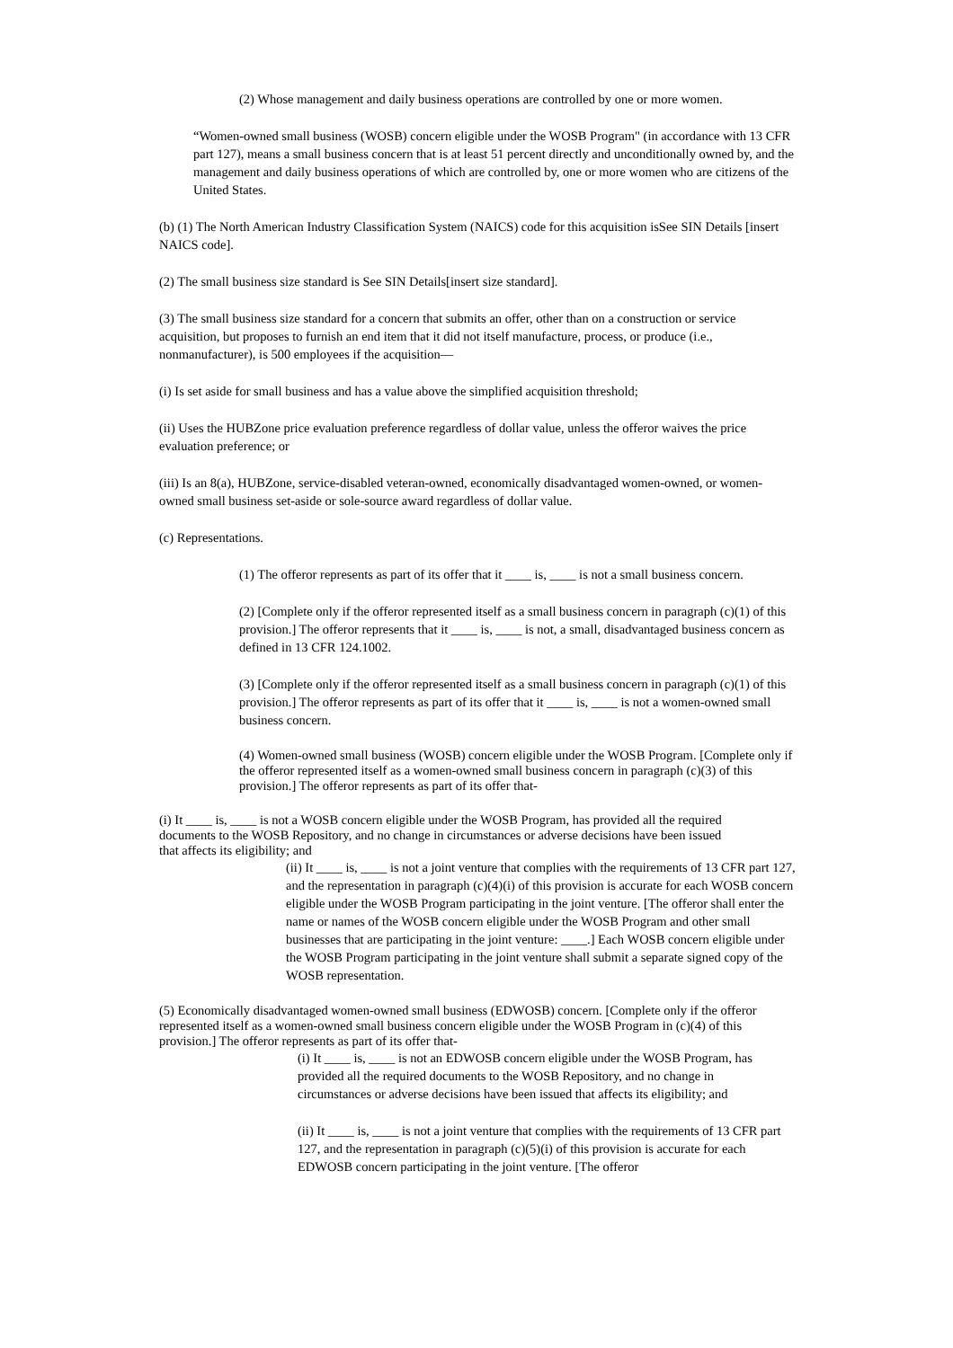(2) Whose management and daily business operations are controlled by one or more women.
“Women-owned small business (WOSB) concern eligible under the WOSB Program" (in accordance with 13 CFR part 127), means a small business concern that is at least 51 percent directly and unconditionally owned by, and the management and daily business operations of which are controlled by, one or more women who are citizens of the United States.
(b) (1) The North American Industry Classification System (NAICS) code for this acquisition isSee SIN Details [insert NAICS code].
(2) The small business size standard is See SIN Details[insert size standard].
(3) The small business size standard for a concern that submits an offer, other than on a construction or service acquisition, but proposes to furnish an end item that it did not itself manufacture, process, or produce (i.e., nonmanufacturer), is 500 employees if the acquisition—
(i) Is set aside for small business and has a value above the simplified acquisition threshold;
(ii) Uses the HUBZone price evaluation preference regardless of dollar value, unless the offeror waives the price evaluation preference; or
(iii) Is an 8(a), HUBZone, service-disabled veteran-owned, economically disadvantaged women-owned, or women- owned small business set-aside or sole-source award regardless of dollar value.
(c) Representations.
(1) The offeror represents as part of its offer that it ____ is, ____ is not a small business concern.
(2) [Complete only if the offeror represented itself as a small business concern in paragraph (c)(1) of this provision.] The offeror represents that it ____ is, ____ is not, a small, disadvantaged business concern as defined in 13 CFR 124.1002.
(3) [Complete only if the offeror represented itself as a small business concern in paragraph (c)(1) of this provision.] The offeror represents as part of its offer that it ____ is, ____ is not a women-owned small business concern.
(4) Women-owned small business (WOSB) concern eligible under the WOSB Program. [Complete only if the offeror represented itself as a women-owned small business concern in paragraph (c)(3) of this provision.] The offeror represents as part of its offer that-
(i) It ____ is, ____ is not a WOSB concern eligible under the WOSB Program, has provided all the required documents to the WOSB Repository, and no change in circumstances or adverse decisions have been issued that affects its eligibility; and
(ii) It ____ is, ____ is not a joint venture that complies with the requirements of 13 CFR part 127, and the representation in paragraph (c)(4)(i) of this provision is accurate for each WOSB concern eligible under the WOSB Program participating in the joint venture. [The offeror shall enter the name or names of the WOSB concern eligible under the WOSB Program and other small businesses that are participating in the joint venture: ____.] Each WOSB concern eligible under the WOSB Program participating in the joint venture shall submit a separate signed copy of the WOSB representation.
(5) Economically disadvantaged women-owned small business (EDWOSB) concern. [Complete only if the offeror represented itself as a women-owned small business concern eligible under the WOSB Program in (c)(4) of this provision.] The offeror represents as part of its offer that-
(i) It ____ is, ____ is not an EDWOSB concern eligible under the WOSB Program, has provided all the required documents to the WOSB Repository, and no change in circumstances or adverse decisions have been issued that affects its eligibility; and
(ii) It ____ is, ____ is not a joint venture that complies with the requirements of 13 CFR part 127, and the representation in paragraph (c)(5)(i) of this provision is accurate for each EDWOSB concern participating in the joint venture. [The offeror